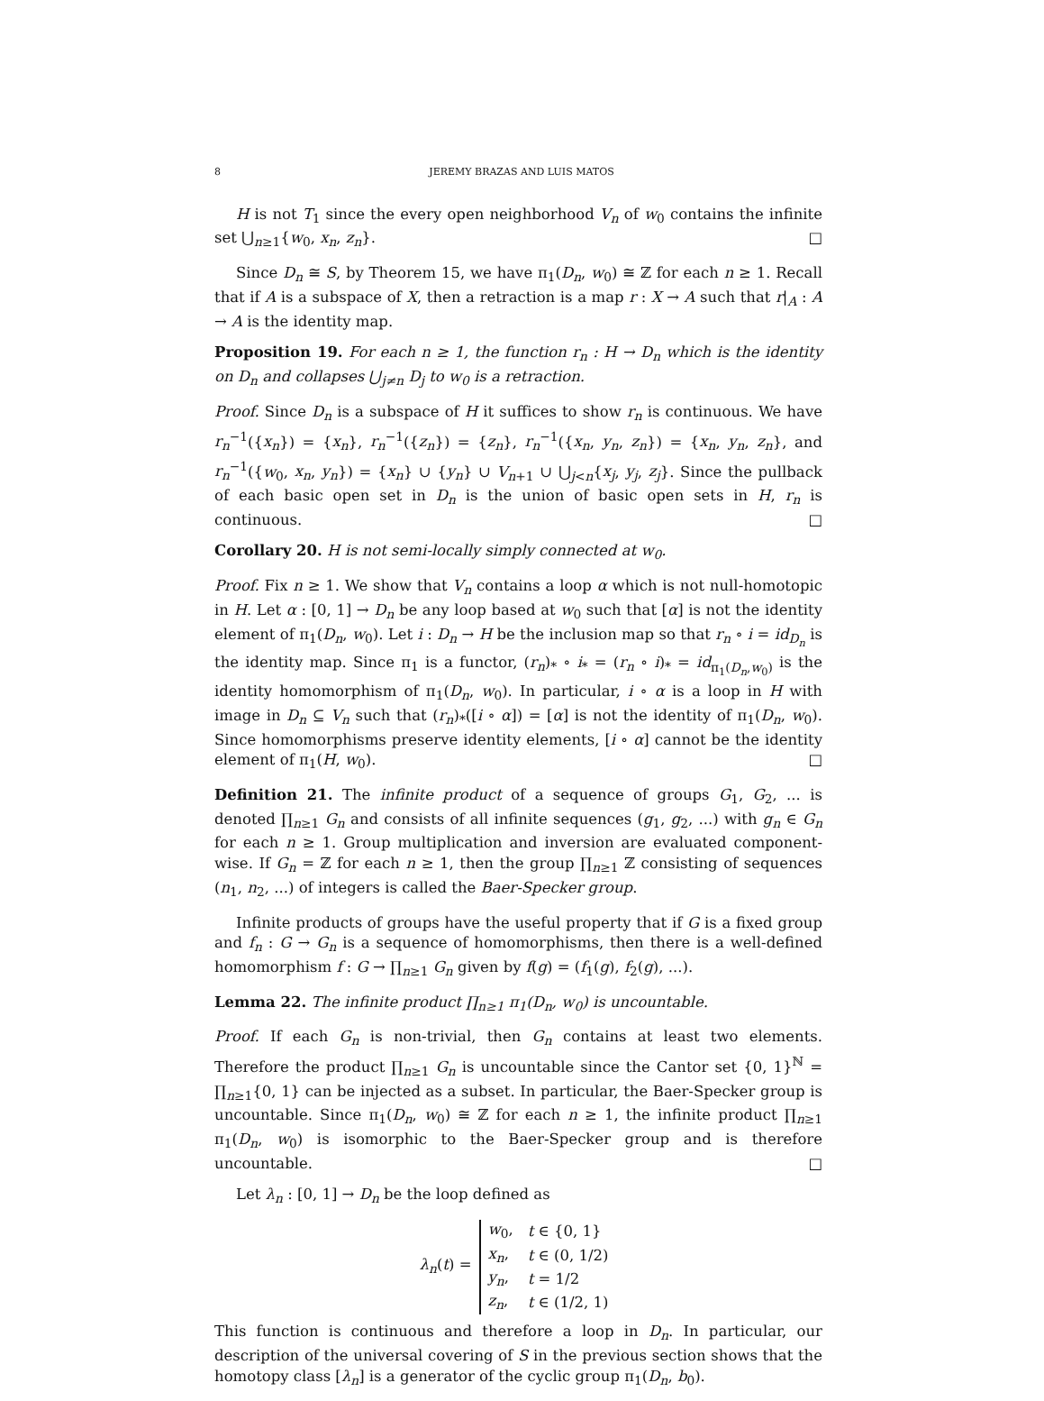8 JEREMY BRAZAS AND LUIS MATOS
H is not T<sub>1</sub> since the every open neighborhood V<sub>n</sub> of w<sub>0</sub> contains the infinite set ⋃<sub>n≥1</sub>{w<sub>0</sub>, x<sub>n</sub>, z<sub>n</sub>}. □
Since D<sub>n</sub> ≅ S, by Theorem 15, we have π<sub>1</sub>(D<sub>n</sub>, w<sub>0</sub>) ≅ ℤ for each n ≥ 1. Recall that if A is a subspace of X, then a retraction is a map r : X → A such that r|<sub>A</sub> : A → A is the identity map.
Proposition 19. For each n ≥ 1, the function r<sub>n</sub> : H → D<sub>n</sub> which is the identity on D<sub>n</sub> and collapses ⋃<sub>j≠n</sub> D<sub>j</sub> to w<sub>0</sub> is a retraction.
Proof. Since D<sub>n</sub> is a subspace of H it suffices to show r<sub>n</sub> is continuous. We have r<sub>n</sub><sup>−1</sup>({x<sub>n</sub>}) = {x<sub>n</sub>}, r<sub>n</sub><sup>−1</sup>({z<sub>n</sub>}) = {z<sub>n</sub>}, r<sub>n</sub><sup>−1</sup>({x<sub>n</sub>, y<sub>n</sub>, z<sub>n</sub>}) = {x<sub>n</sub>, y<sub>n</sub>, z<sub>n</sub>}, and r<sub>n</sub><sup>−1</sup>({w<sub>0</sub>, x<sub>n</sub>, y<sub>n</sub>}) = {x<sub>n</sub>} ∪ {y<sub>n</sub>} ∪ V<sub>n+1</sub> ∪ ⋃<sub>j<n</sub>{x<sub>j</sub>, y<sub>j</sub>, z<sub>j</sub>}. Since the pullback of each basic open set in D<sub>n</sub> is the union of basic open sets in H, r<sub>n</sub> is continuous. □
Corollary 20. H is not semi-locally simply connected at w<sub>0</sub>.
Proof. Fix n ≥ 1. We show that V<sub>n</sub> contains a loop α which is not null-homotopic in H. Let α : [0, 1] → D<sub>n</sub> be any loop based at w<sub>0</sub> such that [α] is not the identity element of π<sub>1</sub>(D<sub>n</sub>, w<sub>0</sub>). Let i : D<sub>n</sub> → H be the inclusion map so that r<sub>n</sub> ∘ i = id<sub>D<sub>n</sub></sub> is the identity map. Since π<sub>1</sub> is a functor, (r<sub>n</sub>)<sub>*</sub> ∘ i<sub>*</sub> = (r<sub>n</sub> ∘ i)<sub>*</sub> = id<sub>π<sub>1</sub>(D<sub>n</sub>,w<sub>0</sub>)</sub> is the identity homomorphism of π<sub>1</sub>(D<sub>n</sub>, w<sub>0</sub>). In particular, i ∘ α is a loop in H with image in D<sub>n</sub> ⊆ V<sub>n</sub> such that (r<sub>n</sub>)<sub>*</sub>([i ∘ α]) = [α] is not the identity of π<sub>1</sub>(D<sub>n</sub>, w<sub>0</sub>). Since homomorphisms preserve identity elements, [i ∘ α] cannot be the identity element of π<sub>1</sub>(H, w<sub>0</sub>). □
Definition 21. The infinite product of a sequence of groups G<sub>1</sub>, G<sub>2</sub>, ... is denoted ∏<sub>n≥1</sub> G<sub>n</sub> and consists of all infinite sequences (g<sub>1</sub>, g<sub>2</sub>, ...) with g<sub>n</sub> ∈ G<sub>n</sub> for each n ≥ 1. Group multiplication and inversion are evaluated component-wise. If G<sub>n</sub> = ℤ for each n ≥ 1, then the group ∏<sub>n≥1</sub> ℤ consisting of sequences (n<sub>1</sub>, n<sub>2</sub>, ...) of integers is called the Baer-Specker group.
Infinite products of groups have the useful property that if G is a fixed group and f<sub>n</sub> : G → G<sub>n</sub> is a sequence of homomorphisms, then there is a well-defined homomorphism f : G → ∏<sub>n≥1</sub> G<sub>n</sub> given by f(g) = (f<sub>1</sub>(g), f<sub>2</sub>(g), ...).
Lemma 22. The infinite product ∏<sub>n≥1</sub> π<sub>1</sub>(D<sub>n</sub>, w<sub>0</sub>) is uncountable.
Proof. If each G<sub>n</sub> is non-trivial, then G<sub>n</sub> contains at least two elements. Therefore the product ∏<sub>n≥1</sub> G<sub>n</sub> is uncountable since the Cantor set {0, 1}<sup>ℕ</sup> = ∏<sub>n≥1</sub>{0, 1} can be injected as a subset. In particular, the Baer-Specker group is uncountable. Since π<sub>1</sub>(D<sub>n</sub>, w<sub>0</sub>) ≅ ℤ for each n ≥ 1, the infinite product ∏<sub>n≥1</sub> π<sub>1</sub>(D<sub>n</sub>, w<sub>0</sub>) is isomorphic to the Baer-Specker group and is therefore uncountable. □
Let λ<sub>n</sub> : [0, 1] → D<sub>n</sub> be the loop defined as
λ<sub>n</sub>(t) =
| w<sub>0</sub>, | t ∈ {0, 1} |
| x<sub>n</sub> , | t ∈ (0, 1/2) |
| y<sub>n</sub> , | t = 1/2 |
| z<sub>n</sub> , | t ∈ (1/2, 1) |
This function is continuous and therefore a loop in D<sub>n</sub>. In particular, our description of the universal covering of S in the previous section shows that the homotopy class [λ<sub>n</sub>] is a generator of the cyclic group π<sub>1</sub>(D<sub>n</sub>, b<sub>0</sub>).